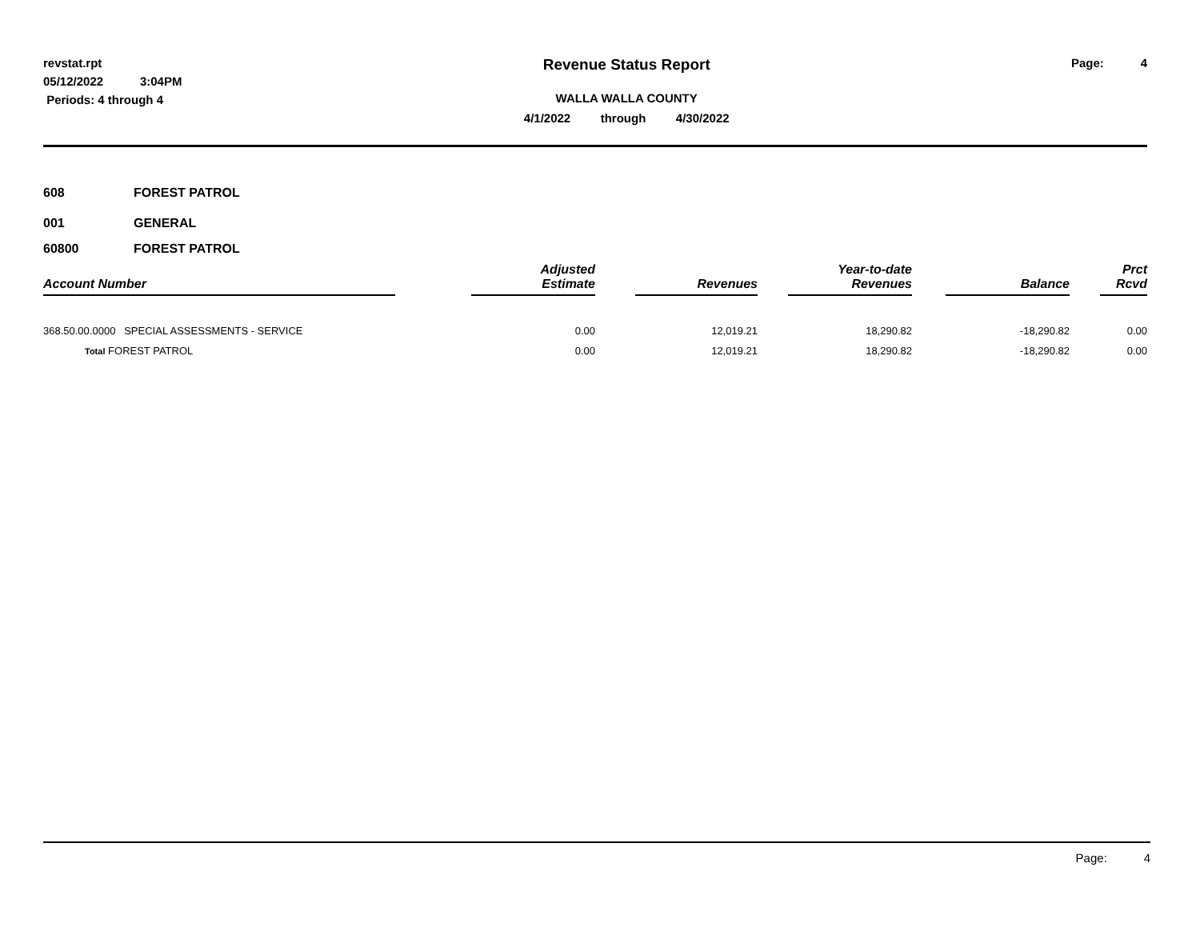revstat.rpt
05/12/2022 3:04PM
Periods: 4 through 4
Revenue Status Report
WALLA WALLA COUNTY
4/1/2022 through 4/30/2022
Page: 4
608 FOREST PATROL
001 GENERAL
60800 FOREST PATROL
| Account Number | | Adjusted Estimate | | Revenues | | Year-to-date Revenues | | Balance | | Prct Rcvd |
| --- | --- | --- | --- | --- | --- | --- | --- | --- | --- | --- |
| 368.50.00.0000 SPECIAL ASSESSMENTS - SERVICE | | 0.00 | | 12,019.21 | | 18,290.82 | | -18,290.82 | | 0.00 |
| Total FOREST PATROL | | 0.00 | | 12,019.21 | | 18,290.82 | | -18,290.82 | | 0.00 |
Page: 4